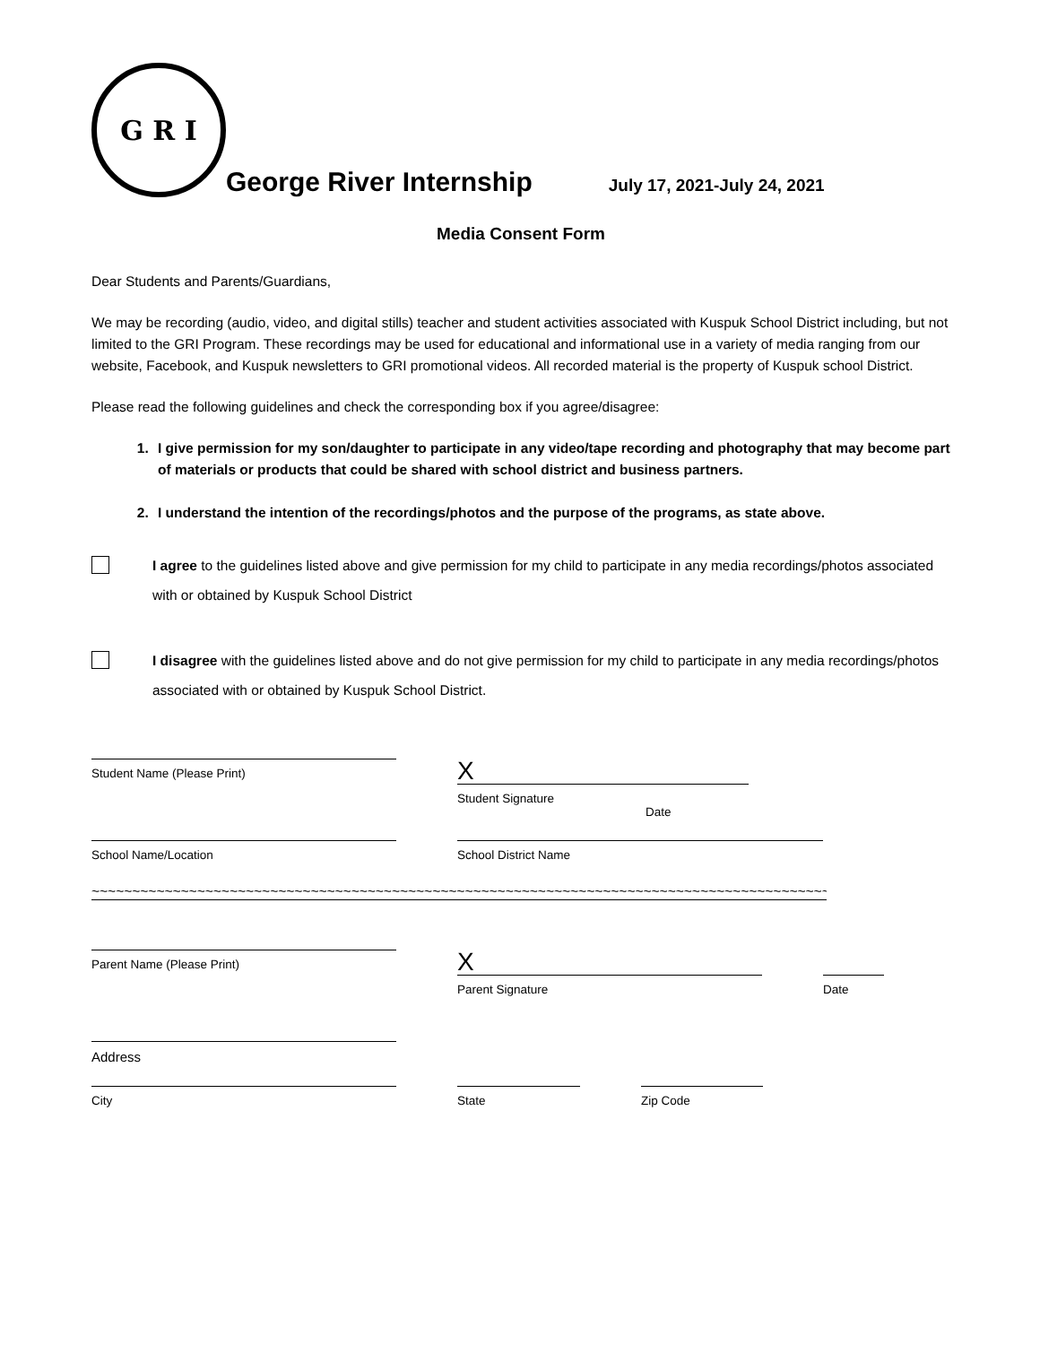G R I
George River Internship
July 17, 2021-July 24, 2021
Media Consent Form
Dear Students and Parents/Guardians,
We may be recording (audio, video, and digital stills) teacher and student activities associated with Kuspuk School District including, but not limited to the GRI Program. These recordings may be used for educational and informational use in a variety of media ranging from our website, Facebook, and Kuspuk newsletters to GRI promotional videos. All recorded material is the property of Kuspuk school District.
Please read the following guidelines and check the corresponding box if you agree/disagree:
1. I give permission for my son/daughter to participate in any video/tape recording and photography that may become part of materials or products that could be shared with school district and business partners.
2. I understand the intention of the recordings/photos and the purpose of the programs, as state above.
I agree to the guidelines listed above and give permission for my child to participate in any media recordings/photos associated with or obtained by Kuspuk School District
I disagree with the guidelines listed above and do not give permission for my child to participate in any media recordings/photos associated with or obtained by Kuspuk School District.
Student Name (Please Print)
X
Student Signature Date
School Name/Location School District Name
~~~~~~~~~~~~~~~~~~~~~~~~~~~~~~~~~~~~~~~~~~~~~~~~~~~~~~~~~~~~~~~~~~~~~~~~~~~~~~~~~~~~~~~~~~~~~~~~~
Parent Name (Please Print)
X
Parent Signature
Date
Address
City State Zip Code